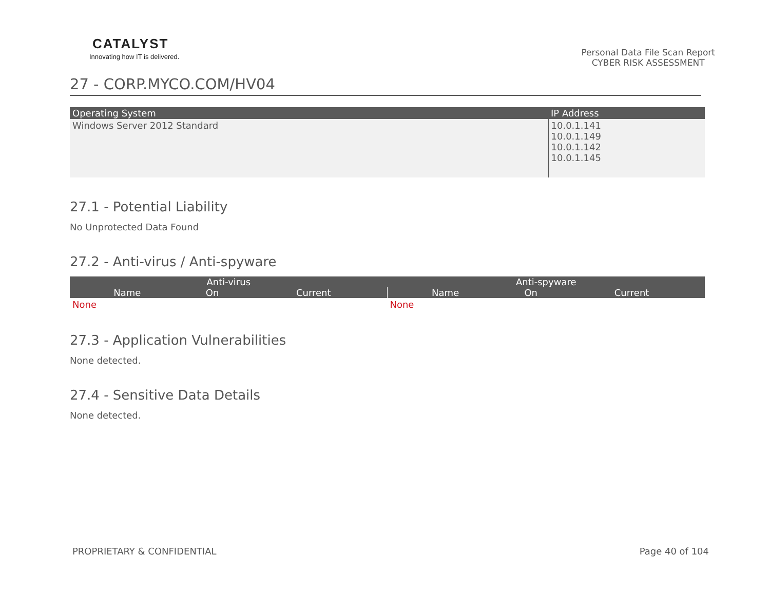CATALYST
Innovating how IT is delivered.
Personal Data File Scan Report
CYBER RISK ASSESSMENT
27 - CORP.MYCO.COM/HV04
| Operating System | IP Address |
| --- | --- |
| Windows Server 2012 Standard | 10.0.1.141 10.0.1.149 10.0.1.142 10.0.1.145 |
27.1 - Potential Liability
No Unprotected Data Found
27.2 - Anti-virus / Anti-spyware
| Anti-virus | | | Anti-spyware | | |
| --- | --- | --- | --- | --- | --- |
| Name | On | Current | Name | On | Current |
| None | | | None | | |
27.3 - Application Vulnerabilities
None detected.
27.4 - Sensitive Data Details
None detected.
PROPRIETARY & CONFIDENTIAL Page 40 of 104